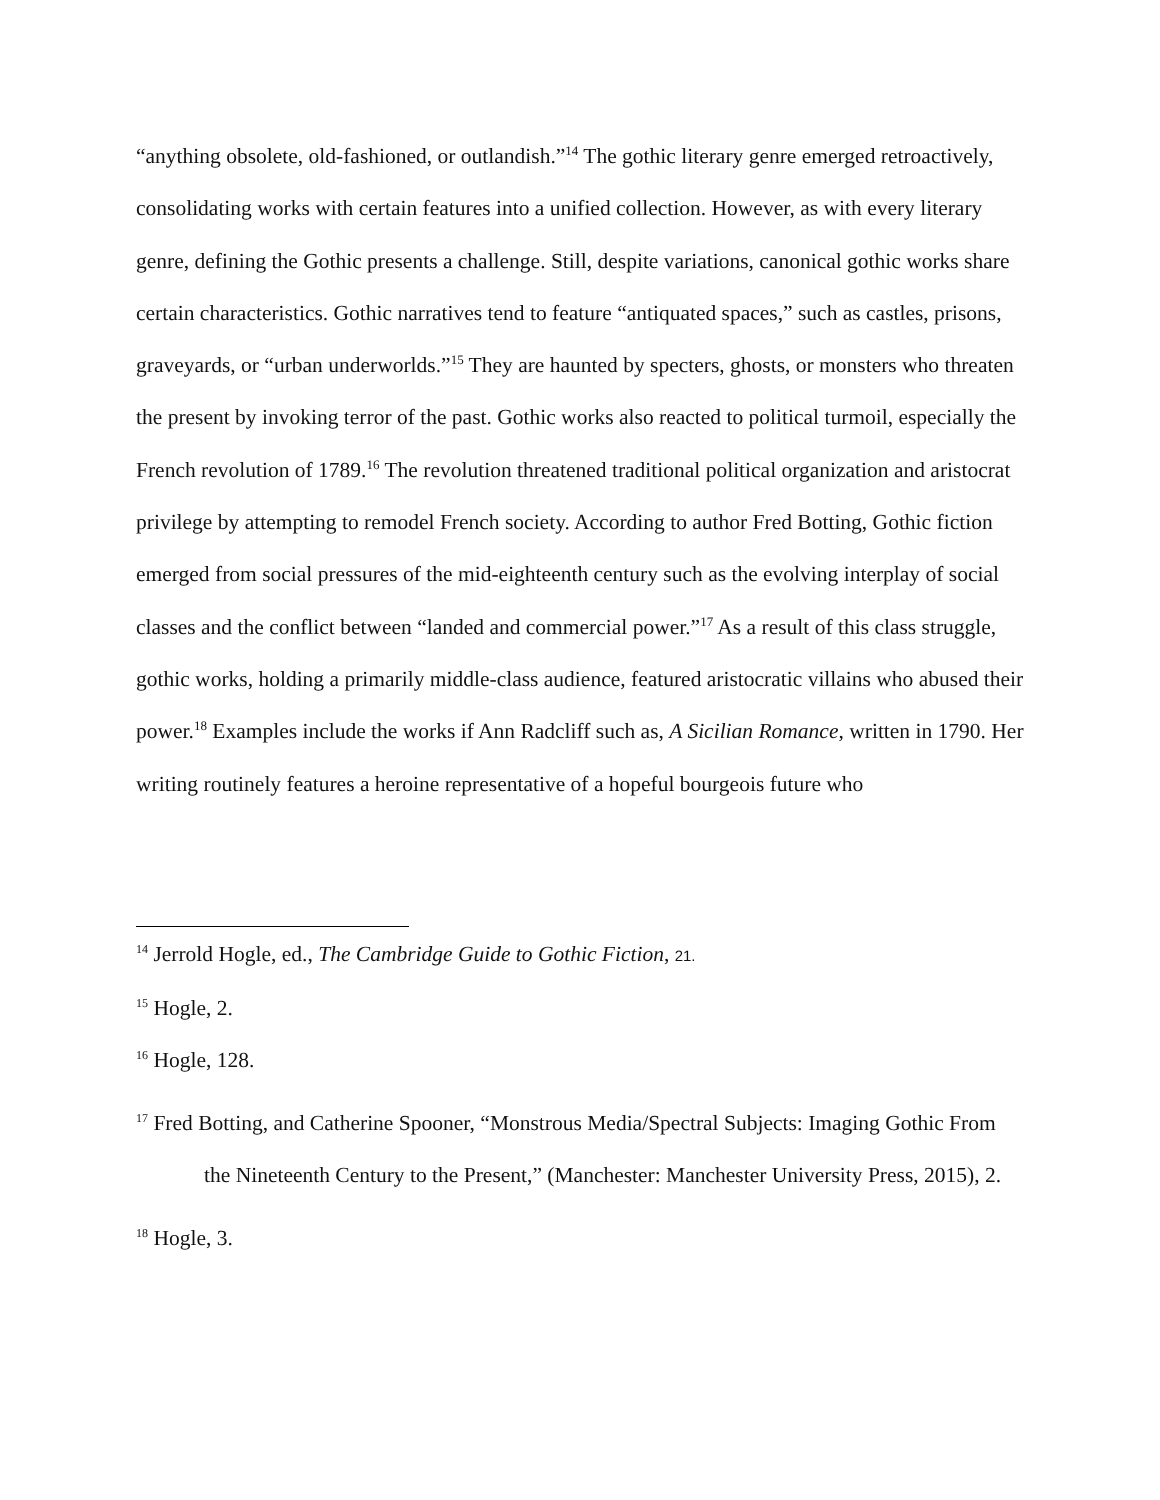“anything obsolete, old-fashioned, or outlandish.”<sup>14</sup> The gothic literary genre emerged retroactively, consolidating works with certain features into a unified collection. However, as with every literary genre, defining the Gothic presents a challenge. Still, despite variations, canonical gothic works share certain characteristics. Gothic narratives tend to feature “antiquated spaces,” such as castles, prisons, graveyards, or “urban underworlds.”<sup>15</sup> They are haunted by specters, ghosts, or monsters who threaten the present by invoking terror of the past. Gothic works also reacted to political turmoil, especially the French revolution of 1789.<sup>16</sup> The revolution threatened traditional political organization and aristocrat privilege by attempting to remodel French society. According to author Fred Botting, Gothic fiction emerged from social pressures of the mid-eighteenth century such as the evolving interplay of social classes and the conflict between “landed and commercial power.”<sup>17</sup> As a result of this class struggle, gothic works, holding a primarily middle-class audience, featured aristocratic villains who abused their power.<sup>18</sup> Examples include the works if Ann Radcliff such as, A Sicilian Romance, written in 1790. Her writing routinely features a heroine representative of a hopeful bourgeois future who
<sup>14</sup> Jerrold Hogle, ed., The Cambridge Guide to Gothic Fiction, 21.
<sup>15</sup> Hogle, 2.
<sup>16</sup> Hogle, 128.
<sup>17</sup> Fred Botting, and Catherine Spooner, “Monstrous Media/Spectral Subjects: Imaging Gothic From the Nineteenth Century to the Present,” (Manchester: Manchester University Press, 2015), 2.
<sup>18</sup> Hogle, 3.